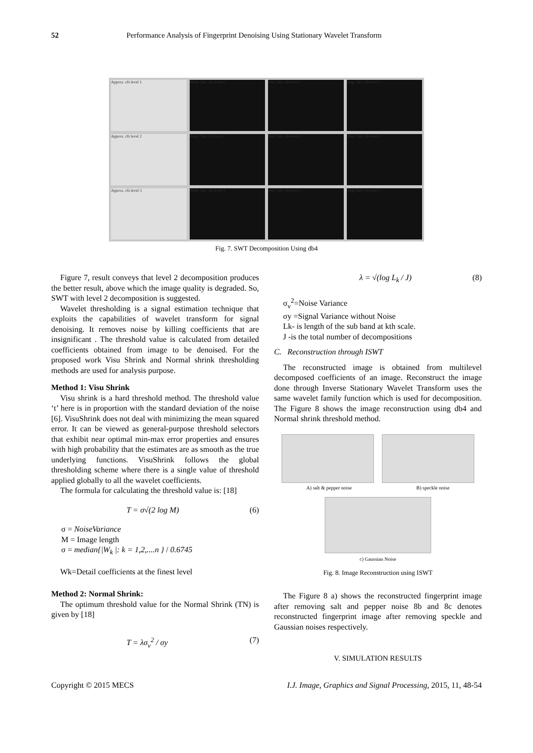52 Performance Analysis of Fingerprint Denoising Using Stationary Wavelet Transform
Approx. cfs level 1
Horiz. Det. cfs level 1
Vert. Det. cfs level 1
Diag. Det. cfs level 1
Approx. cfs level 2
Horiz. Det. cfs level 2
Vert. Det. cfs level 2
Diag. Det. cfs level 2
Approx. cfs level 3
Horiz. Det. cfs level 3
Vert. Det. cfs level 3
Diag. Det. cfs level 3
Fig. 7. SWT Decomposition Using db4
Figure 7, result conveys that level 2 decomposition produces the better result, above which the image quality is degraded. So, SWT with level 2 decomposition is suggested.
Wavelet thresholding is a signal estimation technique that exploits the capabilities of wavelet transform for signal denoising. It removes noise by killing coefficients that are insignificant . The threshold value is calculated from detailed coefficients obtained from image to be denoised. For the proposed work Visu Shrink and Normal shrink thresholding methods are used for analysis purpose.
Method 1: Visu Shrink
Visu shrink is a hard threshold method. The threshold value ‘t’ here is in proportion with the standard deviation of the noise [6]. VisuShrink does not deal with minimizing the mean squared error. It can be viewed as general-purpose threshold selectors that exhibit near optimal min-max error properties and ensures with high probability that the estimates are as smooth as the true underlying functions. VisuShrink follows the global thresholding scheme where there is a single value of threshold applied globally to all the wavelet coefficients.
The formula for calculating the threshold value is: [18]
T = σ√(2 log M) (6)
σ = NoiseVariance
M = Image length
σ = median{|W<sub>k</sub> |: k = 1,2,....n } / 0.6745
Wk=Detail coefficients at the finest level
Method 2: Normal Shrink:
The optimum threshold value for the Normal Shrink (TN) is given by [18]
T = λσ<sub>v</sub><sup>2</sup> / σy (7)
λ = √(log L<sub>k</sub> / J) (8)
σ<sub>v</sub><sup>2</sup>=Noise Variance
σy =Signal Variance without Noise
Lk- is length of the sub band at kth scale.
J -is the total number of decompositions
C. Reconstruction through ISWT
The reconstructed image is obtained from multilevel decomposed coefficients of an image. Reconstruct the image done through Inverse Stationary Wavelet Transform uses the same wavelet family function which is used for decomposition. The Figure 8 shows the image reconstruction using db4 and Normal shrink threshold method.
A) salt & pepper noise B) speckle noise
c) Gaussian Noise
Fig. 8. Image Reconstruction using ISWT
The Figure 8 a) shows the reconstructed fingerprint image after removing salt and pepper noise 8b and 8c denotes reconstructed fingerprint image after removing speckle and Gaussian noises respectively.
V. SIMULATION RESULTS
Copyright © 2015 MECS I.J. Image, Graphics and Signal Processing, 2015, 11, 48-54